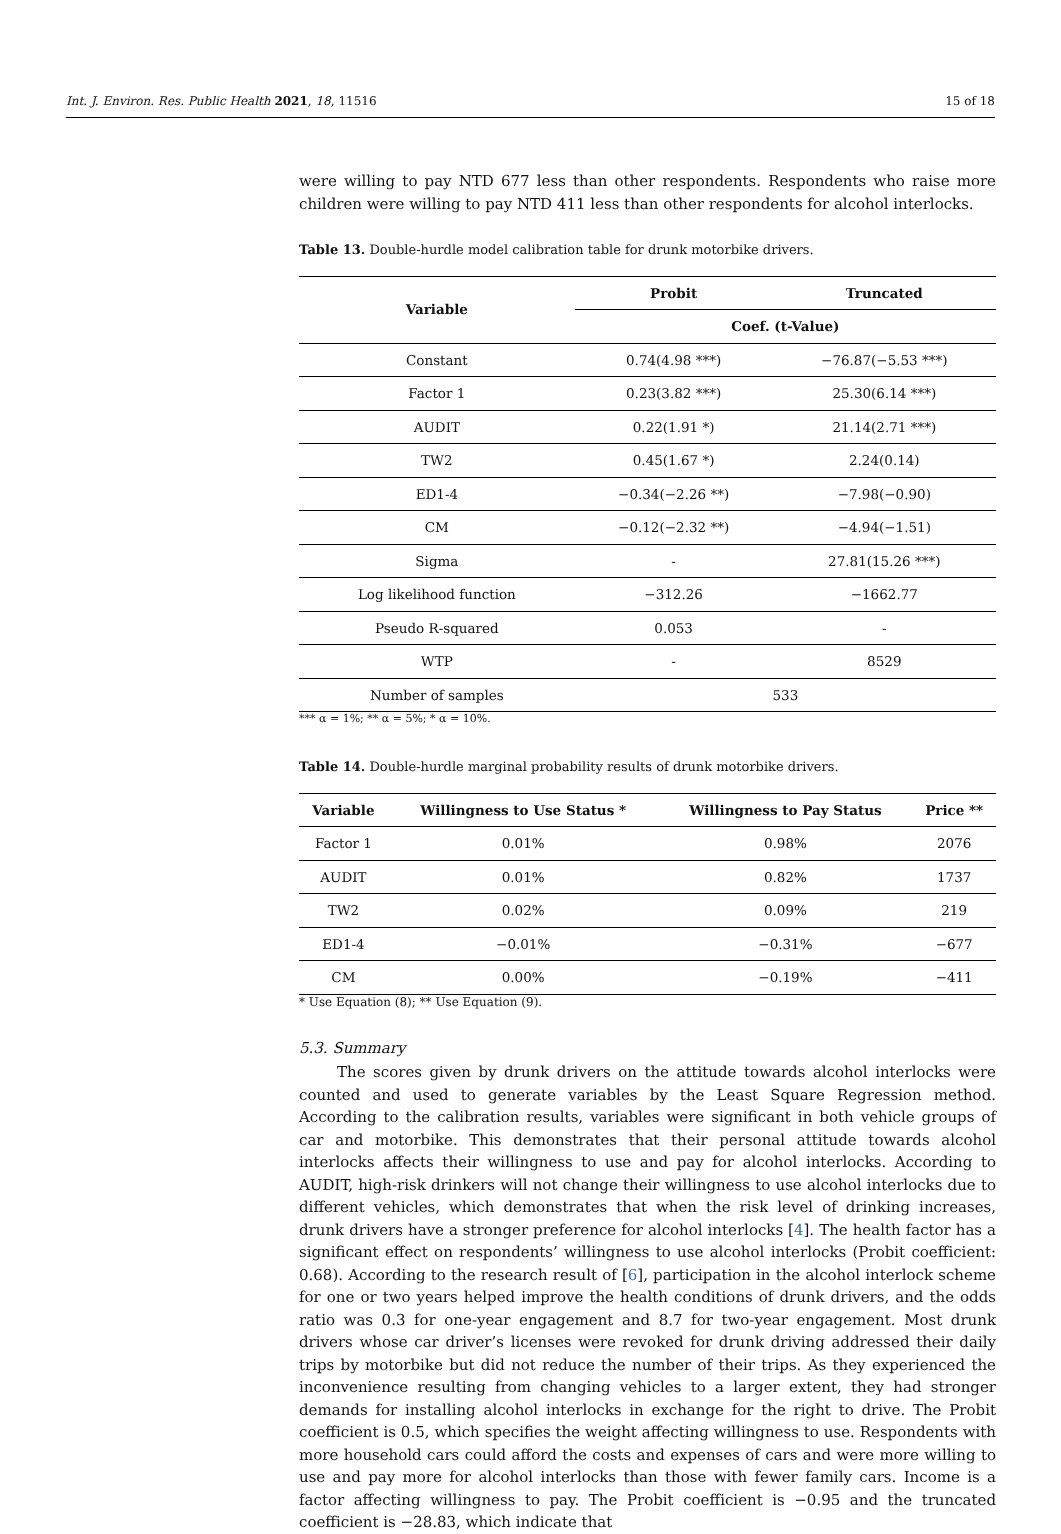Int. J. Environ. Res. Public Health 2021, 18, 11516 15 of 18
were willing to pay NTD 677 less than other respondents. Respondents who raise more children were willing to pay NTD 411 less than other respondents for alcohol interlocks.
Table 13. Double-hurdle model calibration table for drunk motorbike drivers.
| Variable | Probit | Truncated |
| --- | --- | --- |
| | Coef. (t-Value) | |
| Constant | 0.74(4.98 ***) | −76.87(−5.53 ***) |
| Factor 1 | 0.23(3.82 ***) | 25.30(6.14 ***) |
| AUDIT | 0.22(1.91 *) | 21.14(2.71 ***) |
| TW2 | 0.45(1.67 *) | 2.24(0.14) |
| ED1-4 | −0.34(−2.26 **) | −7.98(−0.90) |
| CM | −0.12(−2.32 **) | −4.94(−1.51) |
| Sigma | - | 27.81(15.26 ***) |
| Log likelihood function | −312.26 | −1662.77 |
| Pseudo R-squared | 0.053 | - |
| WTP | - | 8529 |
| Number of samples | 533 | |
*** α = 1%; ** α = 5%; * α = 10%.
Table 14. Double-hurdle marginal probability results of drunk motorbike drivers.
| Variable | Willingness to Use Status * | Willingness to Pay Status | Price ** |
| --- | --- | --- | --- |
| Factor 1 | 0.01% | 0.98% | 2076 |
| AUDIT | 0.01% | 0.82% | 1737 |
| TW2 | 0.02% | 0.09% | 219 |
| ED1-4 | −0.01% | −0.31% | −677 |
| CM | 0.00% | −0.19% | −411 |
* Use Equation (8); ** Use Equation (9).
5.3. Summary
The scores given by drunk drivers on the attitude towards alcohol interlocks were counted and used to generate variables by the Least Square Regression method. According to the calibration results, variables were significant in both vehicle groups of car and motorbike. This demonstrates that their personal attitude towards alcohol interlocks affects their willingness to use and pay for alcohol interlocks. According to AUDIT, high-risk drinkers will not change their willingness to use alcohol interlocks due to different vehicles, which demonstrates that when the risk level of drinking increases, drunk drivers have a stronger preference for alcohol interlocks [4]. The health factor has a significant effect on respondents’ willingness to use alcohol interlocks (Probit coefficient: 0.68). According to the research result of [6], participation in the alcohol interlock scheme for one or two years helped improve the health conditions of drunk drivers, and the odds ratio was 0.3 for one-year engagement and 8.7 for two-year engagement. Most drunk drivers whose car driver’s licenses were revoked for drunk driving addressed their daily trips by motorbike but did not reduce the number of their trips. As they experienced the inconvenience resulting from changing vehicles to a larger extent, they had stronger demands for installing alcohol interlocks in exchange for the right to drive. The Probit coefficient is 0.5, which specifies the weight affecting willingness to use. Respondents with more household cars could afford the costs and expenses of cars and were more willing to use and pay more for alcohol interlocks than those with fewer family cars. Income is a factor affecting willingness to pay. The Probit coefficient is −0.95 and the truncated coefficient is −28.83, which indicate that